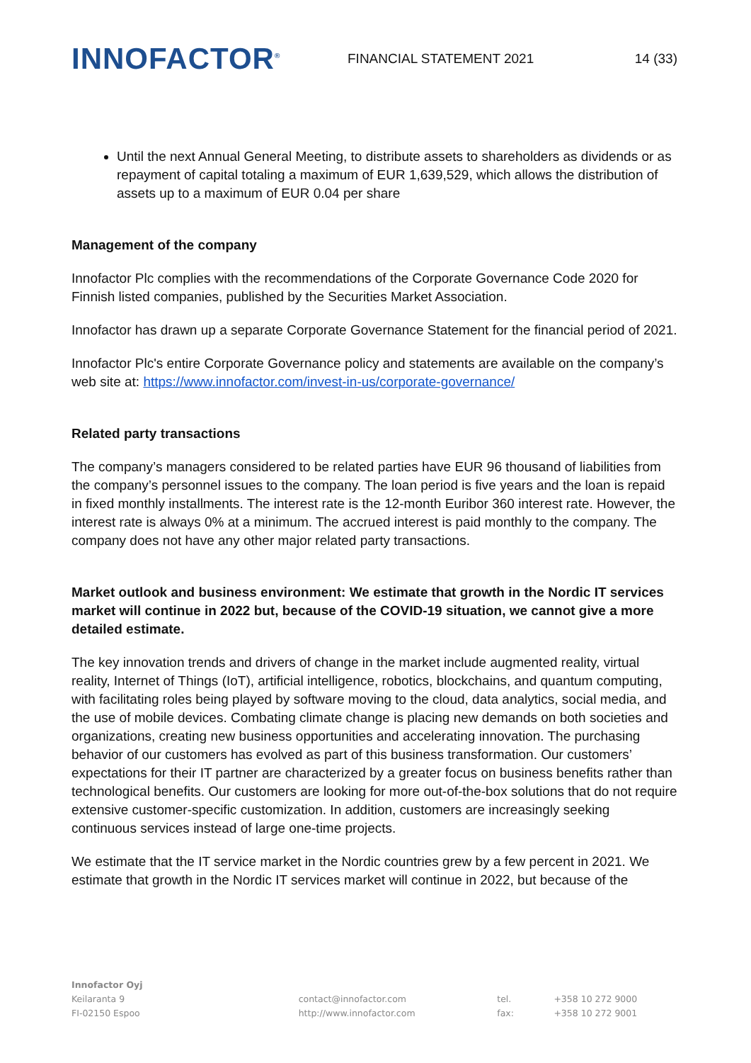INNOFACTOR<sup>®</sup>
FINANCIAL STATEMENT 2021 14 (33)
Until the next Annual General Meeting, to distribute assets to shareholders as dividends or as repayment of capital totaling a maximum of EUR 1,639,529, which allows the distribution of assets up to a maximum of EUR 0.04 per share
Management of the company
Innofactor Plc complies with the recommendations of the Corporate Governance Code 2020 for Finnish listed companies, published by the Securities Market Association.
Innofactor has drawn up a separate Corporate Governance Statement for the financial period of 2021.
Innofactor Plc's entire Corporate Governance policy and statements are available on the company’s web site at: https://www.innofactor.com/invest-in-us/corporate-governance/
Related party transactions
The company’s managers considered to be related parties have EUR 96 thousand of liabilities from the company’s personnel issues to the company. The loan period is five years and the loan is repaid in fixed monthly installments. The interest rate is the 12-month Euribor 360 interest rate. However, the interest rate is always 0% at a minimum. The accrued interest is paid monthly to the company. The company does not have any other major related party transactions.
Market outlook and business environment: We estimate that growth in the Nordic IT services market will continue in 2022 but, because of the COVID-19 situation, we cannot give a more detailed estimate.
The key innovation trends and drivers of change in the market include augmented reality, virtual reality, Internet of Things (IoT), artificial intelligence, robotics, blockchains, and quantum computing, with facilitating roles being played by software moving to the cloud, data analytics, social media, and the use of mobile devices. Combating climate change is placing new demands on both societies and organizations, creating new business opportunities and accelerating innovation. The purchasing behavior of our customers has evolved as part of this business transformation. Our customers’ expectations for their IT partner are characterized by a greater focus on business benefits rather than technological benefits. Our customers are looking for more out-of-the-box solutions that do not require extensive customer-specific customization. In addition, customers are increasingly seeking continuous services instead of large one-time projects.
We estimate that the IT service market in the Nordic countries grew by a few percent in 2021. We estimate that growth in the Nordic IT services market will continue in 2022, but because of the
Innofactor Oyj
Keilaranta 9
FI-02150 Espoo
contact@innofactor.com
http://www.innofactor.com
tel.
fax:
+358 10 272 9000
+358 10 272 9001